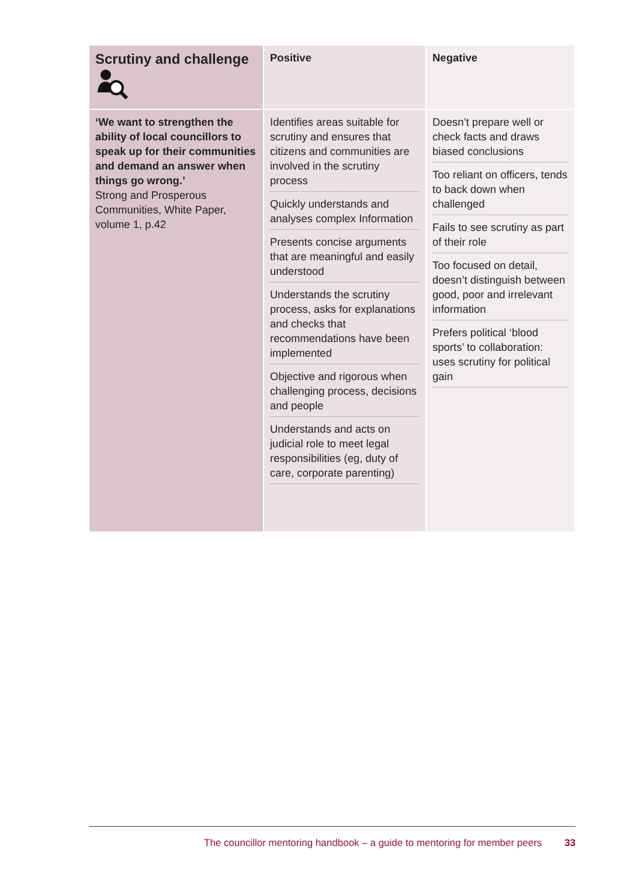| Scrutiny and challenge | Positive | Negative |
| ‘We want to strengthen the ability of local councillors to speak up for their communities and demand an answer when things go wrong.’ Strong and Prosperous Communities, White Paper, volume 1, p.42 | Identifies areas suitable for scrutiny and ensures that citizens and communities are involved in the scrutiny process Quickly understands and analyses complex Information Presents concise arguments that are meaningful and easily understood Understands the scrutiny process, asks for explanations and checks that recommendations have been implemented Objective and rigorous when challenging process, decisions and people Understands and acts on judicial role to meet legal responsibilities (eg, duty of care, corporate parenting) | Doesn’t prepare well or check facts and draws biased conclusions Too reliant on officers, tends to back down when challenged Fails to see scrutiny as part of their role Too focused on detail, doesn’t distinguish between good, poor and irrelevant information Prefers political ‘blood sports’ to collaboration: uses scrutiny for political gain |
The councillor mentoring handbook – a guide to mentoring for member peers 33